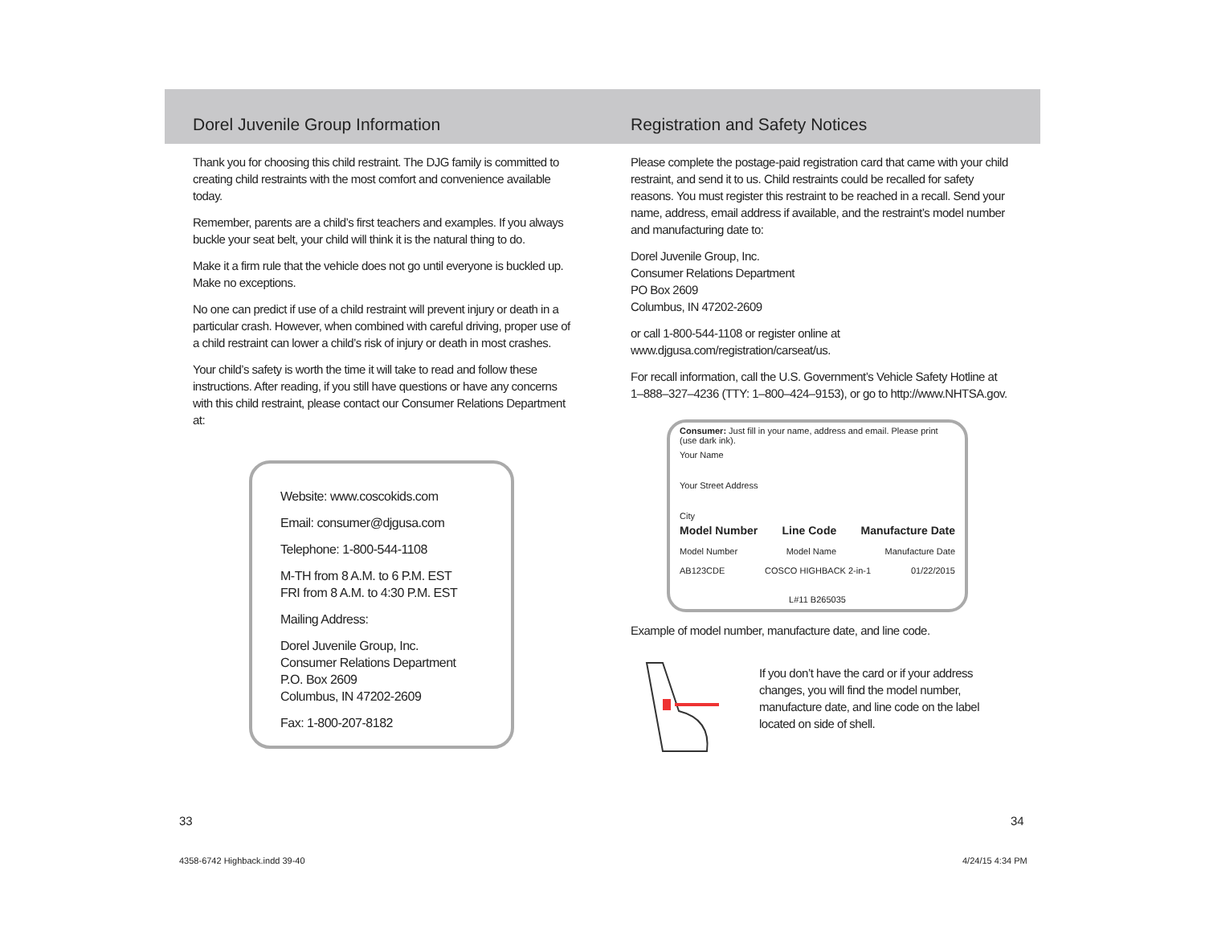Dorel Juvenile Group Information
Thank you for choosing this child restraint. The DJG family is committed to creating child restraints with the most comfort and convenience available today.
Remember, parents are a child’s first teachers and examples. If you always buckle your seat belt, your child will think it is the natural thing to do.
Make it a firm rule that the vehicle does not go until everyone is buckled up. Make no exceptions.
No one can predict if use of a child restraint will prevent injury or death in a particular crash. However, when combined with careful driving, proper use of a child restraint can lower a child’s risk of injury or death in most crashes.
Your child’s safety is worth the time it will take to read and follow these instructions. After reading, if you still have questions or have any concerns with this child restraint, please contact our Consumer Relations Department at:
Website: www.coscokids.com
Email: consumer@djgusa.com
Telephone: 1-800-544-1108
M-TH from 8 A.M. to 6 P.M. EST
FRI from 8 A.M. to 4:30 P.M. EST
Mailing Address:
Dorel Juvenile Group, Inc.
Consumer Relations Department
P.O. Box 2609
Columbus, IN 47202-2609
Fax: 1-800-207-8182
Registration and Safety Notices
Please complete the postage-paid registration card that came with your child restraint, and send it to us. Child restraints could be recalled for safety reasons. You must register this restraint to be reached in a recall. Send your name, address, email address if available, and the restraint’s model number and manufacturing date to:
Dorel Juvenile Group, Inc.
Consumer Relations Department
PO Box 2609
Columbus, IN 47202-2609
or call 1-800-544-1108 or register online at www.djgusa.com/registration/carseat/us.
For recall information, call the U.S. Government’s Vehicle Safety Hotline at 1–888–327–4236 (TTY: 1–800–424–9153), or go to http://www.NHTSA.gov.
Consumer: Just fill in your name, address and email. Please print (use dark ink).
Your Name
Your Street Address
City
Model Number Line Code Manufacture Date
Model Number Model Name Manufacture Date
AB123CDE COSCO HIGHBACK 2-in-1 01/22/2015
L#11 B265035
Example of model number, manufacture date, and line code.
If you don’t have the card or if your address changes, you will find the model number, manufacture date, and line code on the label located on side of shell.
33 34
4358-6742 Highback.indd 39-40 4/24/15 4:34 PM